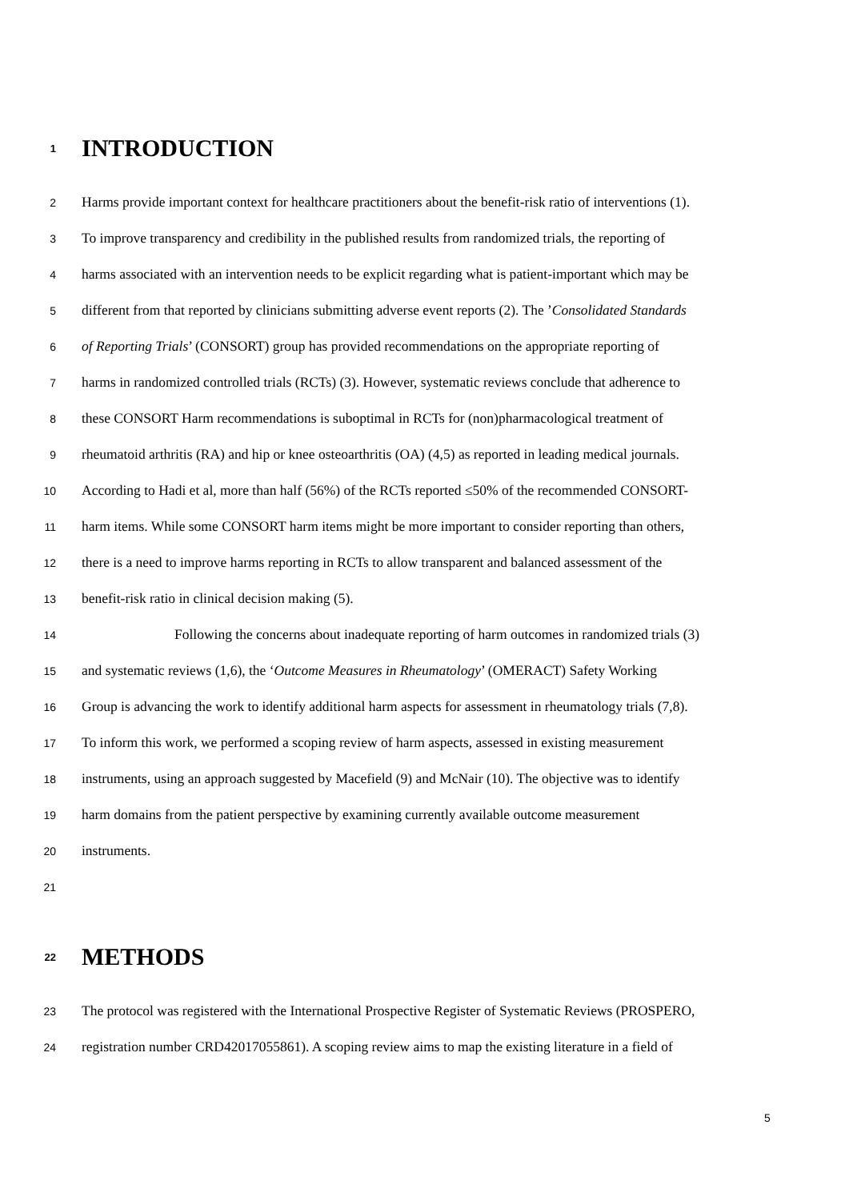1 INTRODUCTION
2 Harms provide important context for healthcare practitioners about the benefit-risk ratio of interventions (1).
3 To improve transparency and credibility in the published results from randomized trials, the reporting of
4 harms associated with an intervention needs to be explicit regarding what is patient-important which may be
5 different from that reported by clinicians submitting adverse event reports (2). The ’Consolidated Standards
6 of Reporting Trials’ (CONSORT) group has provided recommendations on the appropriate reporting of
7 harms in randomized controlled trials (RCTs) (3). However, systematic reviews conclude that adherence to
8 these CONSORT Harm recommendations is suboptimal in RCTs for (non)pharmacological treatment of
9 rheumatoid arthritis (RA) and hip or knee osteoarthritis (OA) (4,5) as reported in leading medical journals.
10 According to Hadi et al, more than half (56%) of the RCTs reported ≤50% of the recommended CONSORT-
11 harm items. While some CONSORT harm items might be more important to consider reporting than others,
12 there is a need to improve harms reporting in RCTs to allow transparent and balanced assessment of the
13 benefit-risk ratio in clinical decision making (5).
14 Following the concerns about inadequate reporting of harm outcomes in randomized trials (3)
15 and systematic reviews (1,6), the ‘Outcome Measures in Rheumatology’ (OMERACT) Safety Working
16 Group is advancing the work to identify additional harm aspects for assessment in rheumatology trials (7,8).
17 To inform this work, we performed a scoping review of harm aspects, assessed in existing measurement
18 instruments, using an approach suggested by Macefield (9) and McNair (10). The objective was to identify
19 harm domains from the patient perspective by examining currently available outcome measurement
20 instruments.
21
22 METHODS
23 The protocol was registered with the International Prospective Register of Systematic Reviews (PROSPERO,
24 registration number CRD42017055861). A scoping review aims to map the existing literature in a field of
5